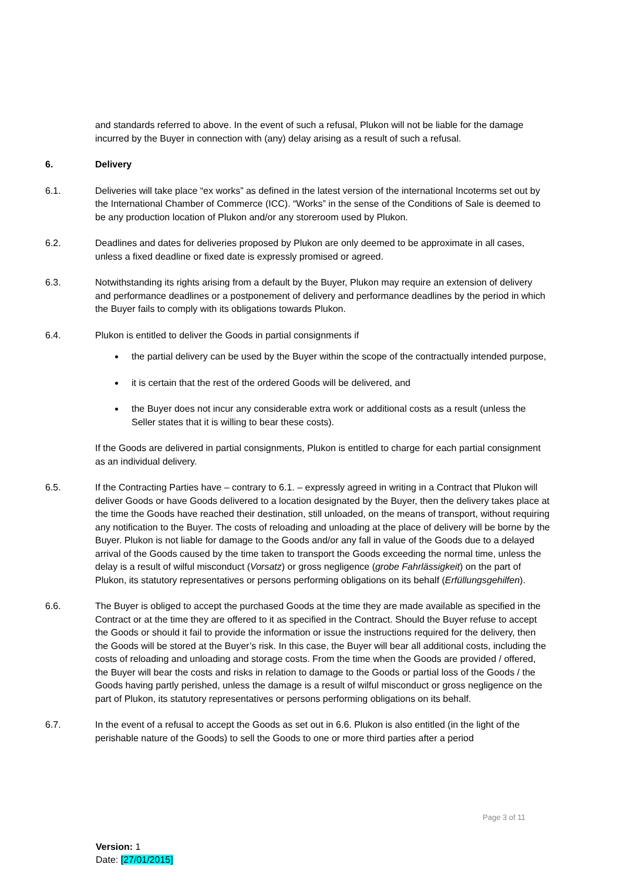and standards referred to above. In the event of such a refusal, Plukon will not be liable for the damage incurred by the Buyer in connection with (any) delay arising as a result of such a refusal.
6. Delivery
6.1. Deliveries will take place “ex works” as defined in the latest version of the international Incoterms set out by the International Chamber of Commerce (ICC). “Works” in the sense of the Conditions of Sale is deemed to be any production location of Plukon and/or any storeroom used by Plukon.
6.2. Deadlines and dates for deliveries proposed by Plukon are only deemed to be approximate in all cases, unless a fixed deadline or fixed date is expressly promised or agreed.
6.3. Notwithstanding its rights arising from a default by the Buyer, Plukon may require an extension of delivery and performance deadlines or a postponement of delivery and performance deadlines by the period in which the Buyer fails to comply with its obligations towards Plukon.
6.4. Plukon is entitled to deliver the Goods in partial consignments if
the partial delivery can be used by the Buyer within the scope of the contractually intended purpose,
it is certain that the rest of the ordered Goods will be delivered, and
the Buyer does not incur any considerable extra work or additional costs as a result (unless the Seller states that it is willing to bear these costs).
If the Goods are delivered in partial consignments, Plukon is entitled to charge for each partial consignment as an individual delivery.
6.5. If the Contracting Parties have – contrary to 6.1. – expressly agreed in writing in a Contract that Plukon will deliver Goods or have Goods delivered to a location designated by the Buyer, then the delivery takes place at the time the Goods have reached their destination, still unloaded, on the means of transport, without requiring any notification to the Buyer. The costs of reloading and unloading at the place of delivery will be borne by the Buyer. Plukon is not liable for damage to the Goods and/or any fall in value of the Goods due to a delayed arrival of the Goods caused by the time taken to transport the Goods exceeding the normal time, unless the delay is a result of wilful misconduct (Vorsatz) or gross negligence (grobe Fahrlässigkeit) on the part of Plukon, its statutory representatives or persons performing obligations on its behalf (Erfüllungsgehilfen).
6.6. The Buyer is obliged to accept the purchased Goods at the time they are made available as specified in the Contract or at the time they are offered to it as specified in the Contract. Should the Buyer refuse to accept the Goods or should it fail to provide the information or issue the instructions required for the delivery, then the Goods will be stored at the Buyer’s risk. In this case, the Buyer will bear all additional costs, including the costs of reloading and unloading and storage costs. From the time when the Goods are provided / offered, the Buyer will bear the costs and risks in relation to damage to the Goods or partial loss of the Goods / the Goods having partly perished, unless the damage is a result of wilful misconduct or gross negligence on the part of Plukon, its statutory representatives or persons performing obligations on its behalf.
6.7. In the event of a refusal to accept the Goods as set out in 6.6. Plukon is also entitled (in the light of the perishable nature of the Goods) to sell the Goods to one or more third parties after a period
Page 3 of 11
Version: 1
Date: [27/01/2015]